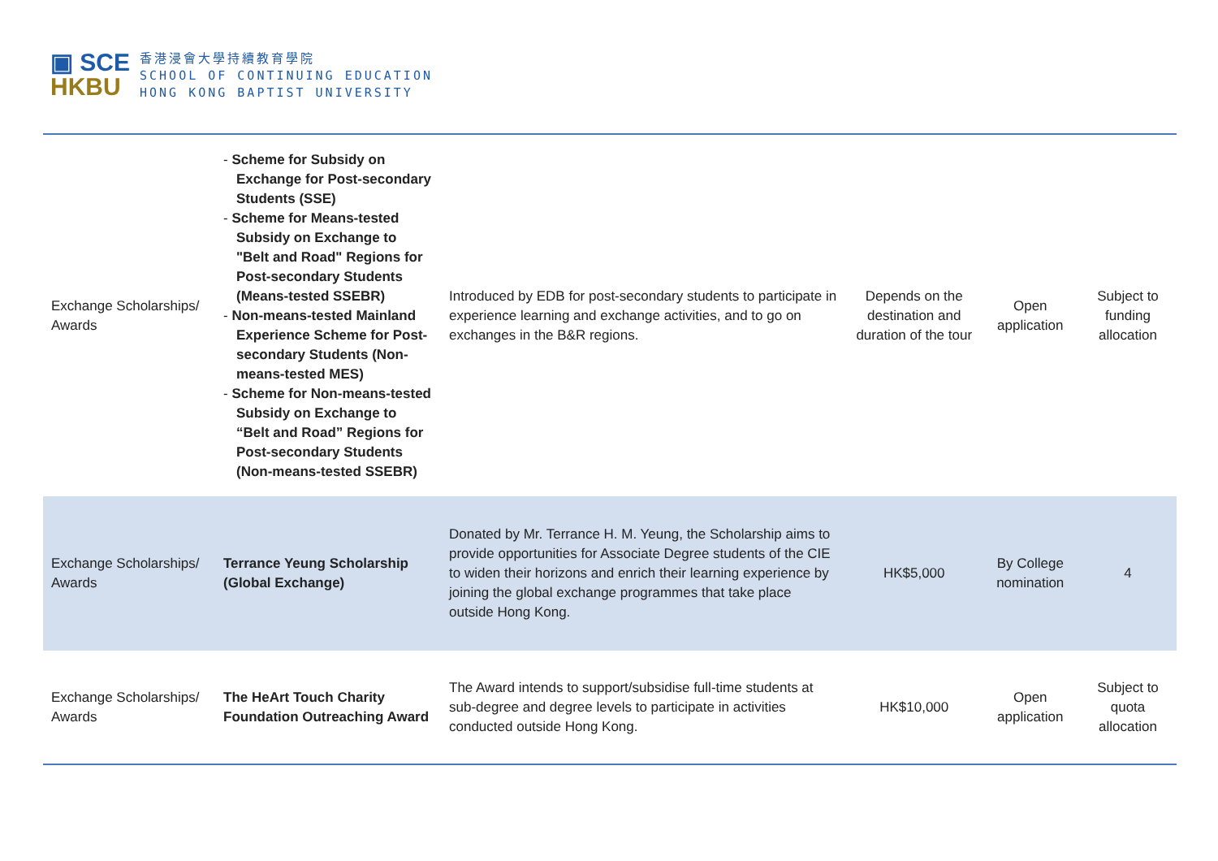▣ SCE
HKBU
香港浸會大學持續教育學院
SCHOOL OF CONTINUING EDUCATION
HONG KONG BAPTIST UNIVERSITY
| Exchange Scholarships/ Awards | - Scheme for Subsidy on Exchange for Post-secondary Students (SSE) - Scheme for Means-tested Subsidy on Exchange to "Belt and Road" Regions for Post-secondary Students (Means-tested SSEBR) - Non-means-tested Mainland Experience Scheme for Post-secondary Students (Non-means-tested MES) - Scheme for Non-means-tested Subsidy on Exchange to “Belt and Road” Regions for Post-secondary Students (Non-means-tested SSEBR) | Introduced by EDB for post-secondary students to participate in experience learning and exchange activities, and to go on exchanges in the B&R regions. | Depends on the destination and duration of the tour | Open application | Subject to funding allocation |
| Exchange Scholarships/ Awards | Terrance Yeung Scholarship (Global Exchange) | Donated by Mr. Terrance H. M. Yeung, the Scholarship aims to provide opportunities for Associate Degree students of the CIE to widen their horizons and enrich their learning experience by joining the global exchange programmes that take place outside Hong Kong. | HK$5,000 | By College nomination | 4 |
| Exchange Scholarships/ Awards | The HeArt Touch Charity Foundation Outreaching Award | The Award intends to support/subsidise full-time students at sub-degree and degree levels to participate in activities conducted outside Hong Kong. | HK$10,000 | Open application | Subject to quota allocation |